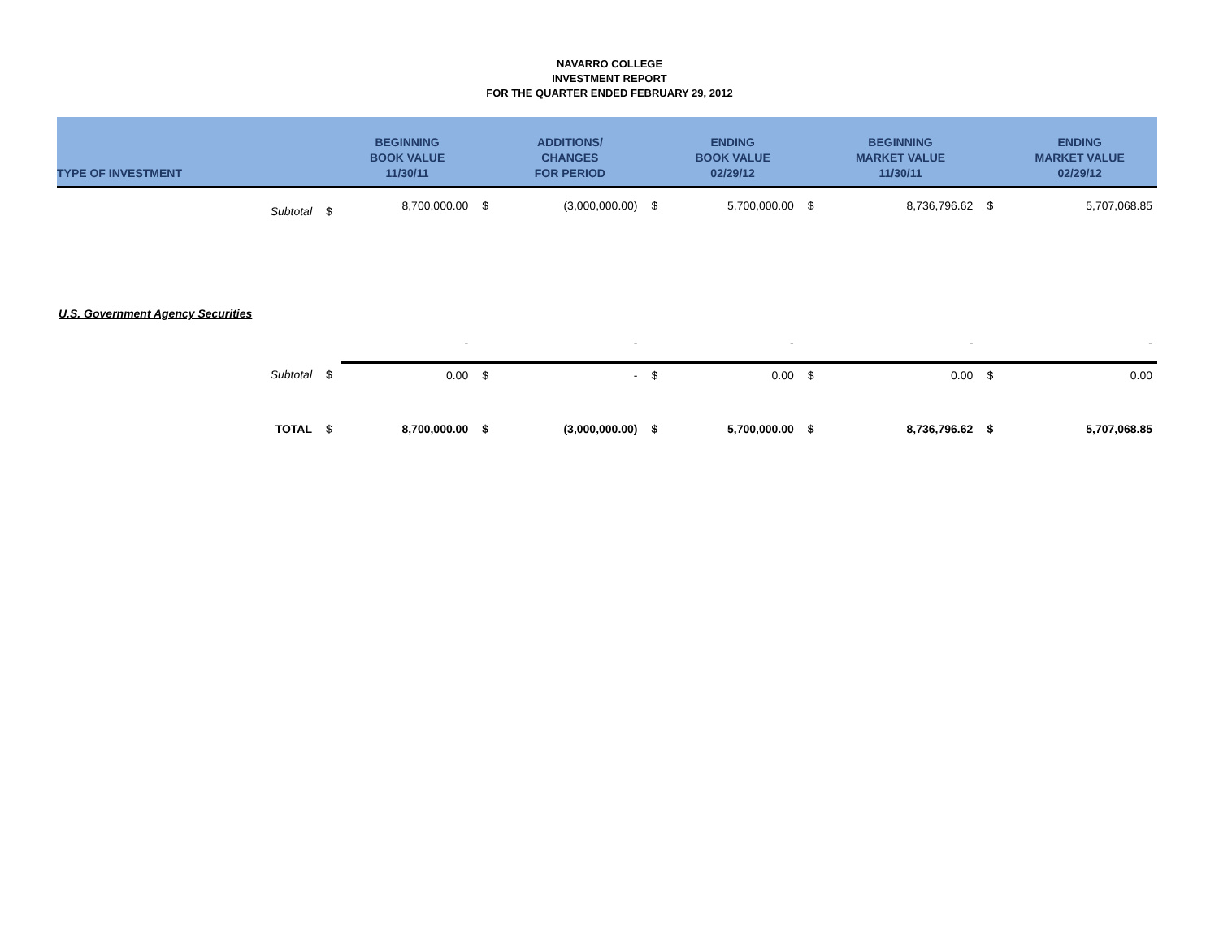NAVARRO COLLEGE
INVESTMENT REPORT
FOR THE QUARTER ENDED FEBRUARY 29, 2012
| TYPE OF INVESTMENT | | BEGINNING BOOK VALUE 11/30/11 | | ADDITIONS/ CHANGES FOR PERIOD | | ENDING BOOK VALUE 02/29/12 | | BEGINNING MARKET VALUE 11/30/11 | | ENDING MARKET VALUE 02/29/12 |
| --- | --- | --- | --- | --- | --- | --- | --- | --- | --- | --- |
| Subtotal | $ | 8,700,000.00 | $ | (3,000,000.00) | $ | 5,700,000.00 | $ | 8,736,796.62 | $ | 5,707,068.85 |
| U.S. Government Agency Securities | | | | | | | | | | |
| | | - | | - | | - | | - | | - |
| Subtotal | $ | 0.00 | $ | - | $ | 0.00 | $ | 0.00 | $ | 0.00 |
| TOTAL | $ | 8,700,000.00 | $ | (3,000,000.00) | $ | 5,700,000.00 | $ | 8,736,796.62 | $ | 5,707,068.85 |